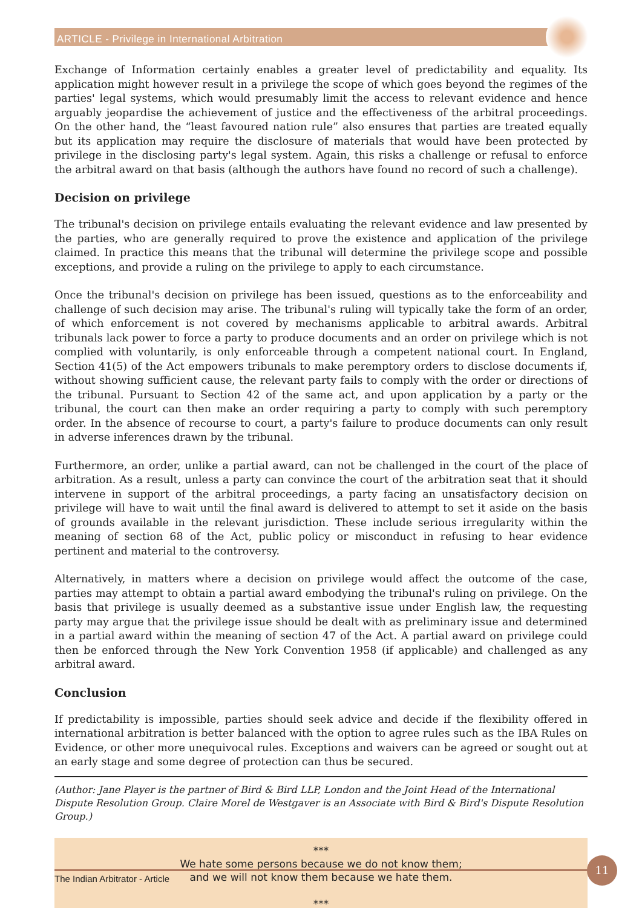ARTICLE - Privilege in International Arbitration
Exchange of Information certainly enables a greater level of predictability and equality. Its application might however result in a privilege the scope of which goes beyond the regimes of the parties' legal systems, which would presumably limit the access to relevant evidence and hence arguably jeopardise the achievement of justice and the effectiveness of the arbitral proceedings. On the other hand, the “least favoured nation rule” also ensures that parties are treated equally but its application may require the disclosure of materials that would have been protected by privilege in the disclosing party's legal system. Again, this risks a challenge or refusal to enforce the arbitral award on that basis (although the authors have found no record of such a challenge).
Decision on privilege
The tribunal's decision on privilege entails evaluating the relevant evidence and law presented by the parties, who are generally required to prove the existence and application of the privilege claimed. In practice this means that the tribunal will determine the privilege scope and possible exceptions, and provide a ruling on the privilege to apply to each circumstance.
Once the tribunal's decision on privilege has been issued, questions as to the enforceability and challenge of such decision may arise. The tribunal's ruling will typically take the form of an order, of which enforcement is not covered by mechanisms applicable to arbitral awards. Arbitral tribunals lack power to force a party to produce documents and an order on privilege which is not complied with voluntarily, is only enforceable through a competent national court. In England, Section 41(5) of the Act empowers tribunals to make peremptory orders to disclose documents if, without showing sufficient cause, the relevant party fails to comply with the order or directions of the tribunal. Pursuant to Section 42 of the same act, and upon application by a party or the tribunal, the court can then make an order requiring a party to comply with such peremptory order. In the absence of recourse to court, a party's failure to produce documents can only result in adverse inferences drawn by the tribunal.
Furthermore, an order, unlike a partial award, can not be challenged in the court of the place of arbitration. As a result, unless a party can convince the court of the arbitration seat that it should intervene in support of the arbitral proceedings, a party facing an unsatisfactory decision on privilege will have to wait until the final award is delivered to attempt to set it aside on the basis of grounds available in the relevant jurisdiction. These include serious irregularity within the meaning of section 68 of the Act, public policy or misconduct in refusing to hear evidence pertinent and material to the controversy.
Alternatively, in matters where a decision on privilege would affect the outcome of the case, parties may attempt to obtain a partial award embodying the tribunal's ruling on privilege. On the basis that privilege is usually deemed as a substantive issue under English law, the requesting party may argue that the privilege issue should be dealt with as preliminary issue and determined in a partial award within the meaning of section 47 of the Act. A partial award on privilege could then be enforced through the New York Convention 1958 (if applicable) and challenged as any arbitral award.
Conclusion
If predictability is impossible, parties should seek advice and decide if the flexibility offered in international arbitration is better balanced with the option to agree rules such as the IBA Rules on Evidence, or other more unequivocal rules. Exceptions and waivers can be agreed or sought out at an early stage and some degree of protection can thus be secured.
(Author: Jane Player is the partner of Bird & Bird LLP, London and the Joint Head of the International Dispute Resolution Group. Claire Morel de Westgaver is an Associate with Bird & Bird's Dispute Resolution Group.)
***
We hate some persons because we do not know them;
and we will not know them because we hate them.
***
The Indian Arbitrator - Article
11